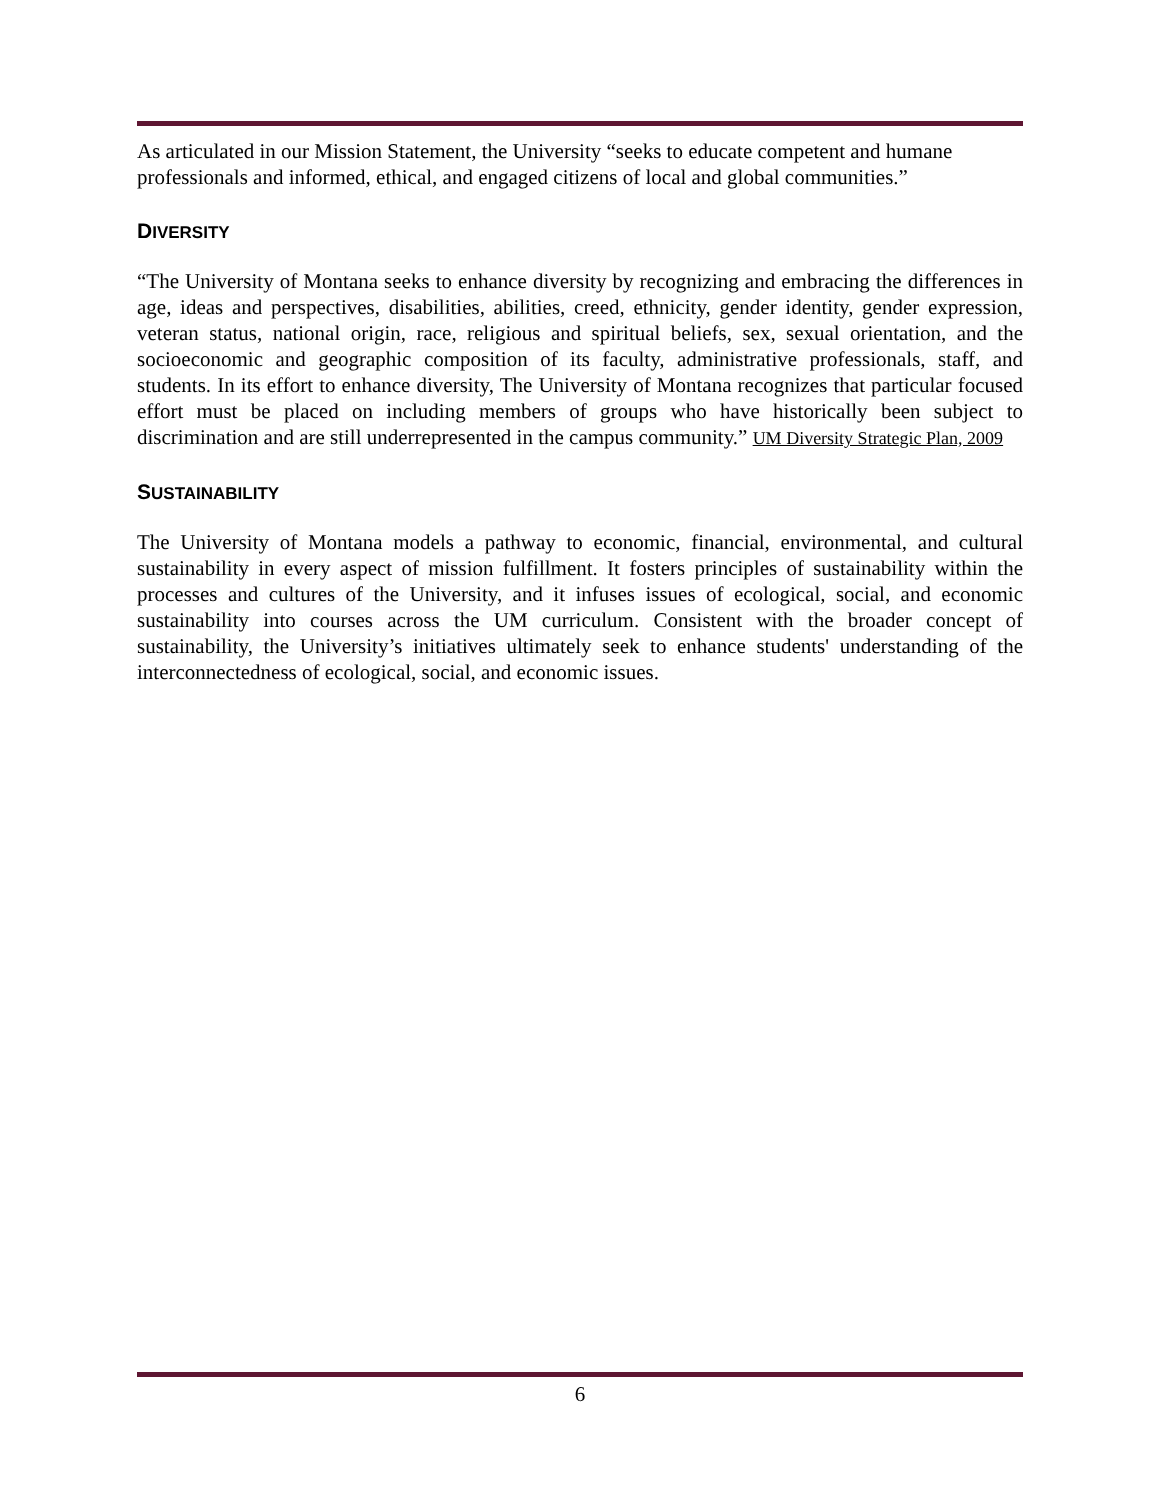As articulated in our Mission Statement, the University “seeks to educate competent and humane professionals and informed, ethical, and engaged citizens of local and global communities.”
DIVERSITY
“The University of Montana seeks to enhance diversity by recognizing and embracing the differences in age, ideas and perspectives, disabilities, abilities, creed, ethnicity, gender identity, gender expression, veteran status, national origin, race, religious and spiritual beliefs, sex, sexual orientation, and the socioeconomic and geographic composition of its faculty, administrative professionals, staff, and students. In its effort to enhance diversity, The University of Montana recognizes that particular focused effort must be placed on including members of groups who have historically been subject to discrimination and are still underrepresented in the campus community.” UM Diversity Strategic Plan, 2009
SUSTAINABILITY
The University of Montana models a pathway to economic, financial, environmental, and cultural sustainability in every aspect of mission fulfillment. It fosters principles of sustainability within the processes and cultures of the University, and it infuses issues of ecological, social, and economic sustainability into courses across the UM curriculum. Consistent with the broader concept of sustainability, the University’s initiatives ultimately seek to enhance students' understanding of the interconnectedness of ecological, social, and economic issues.
6